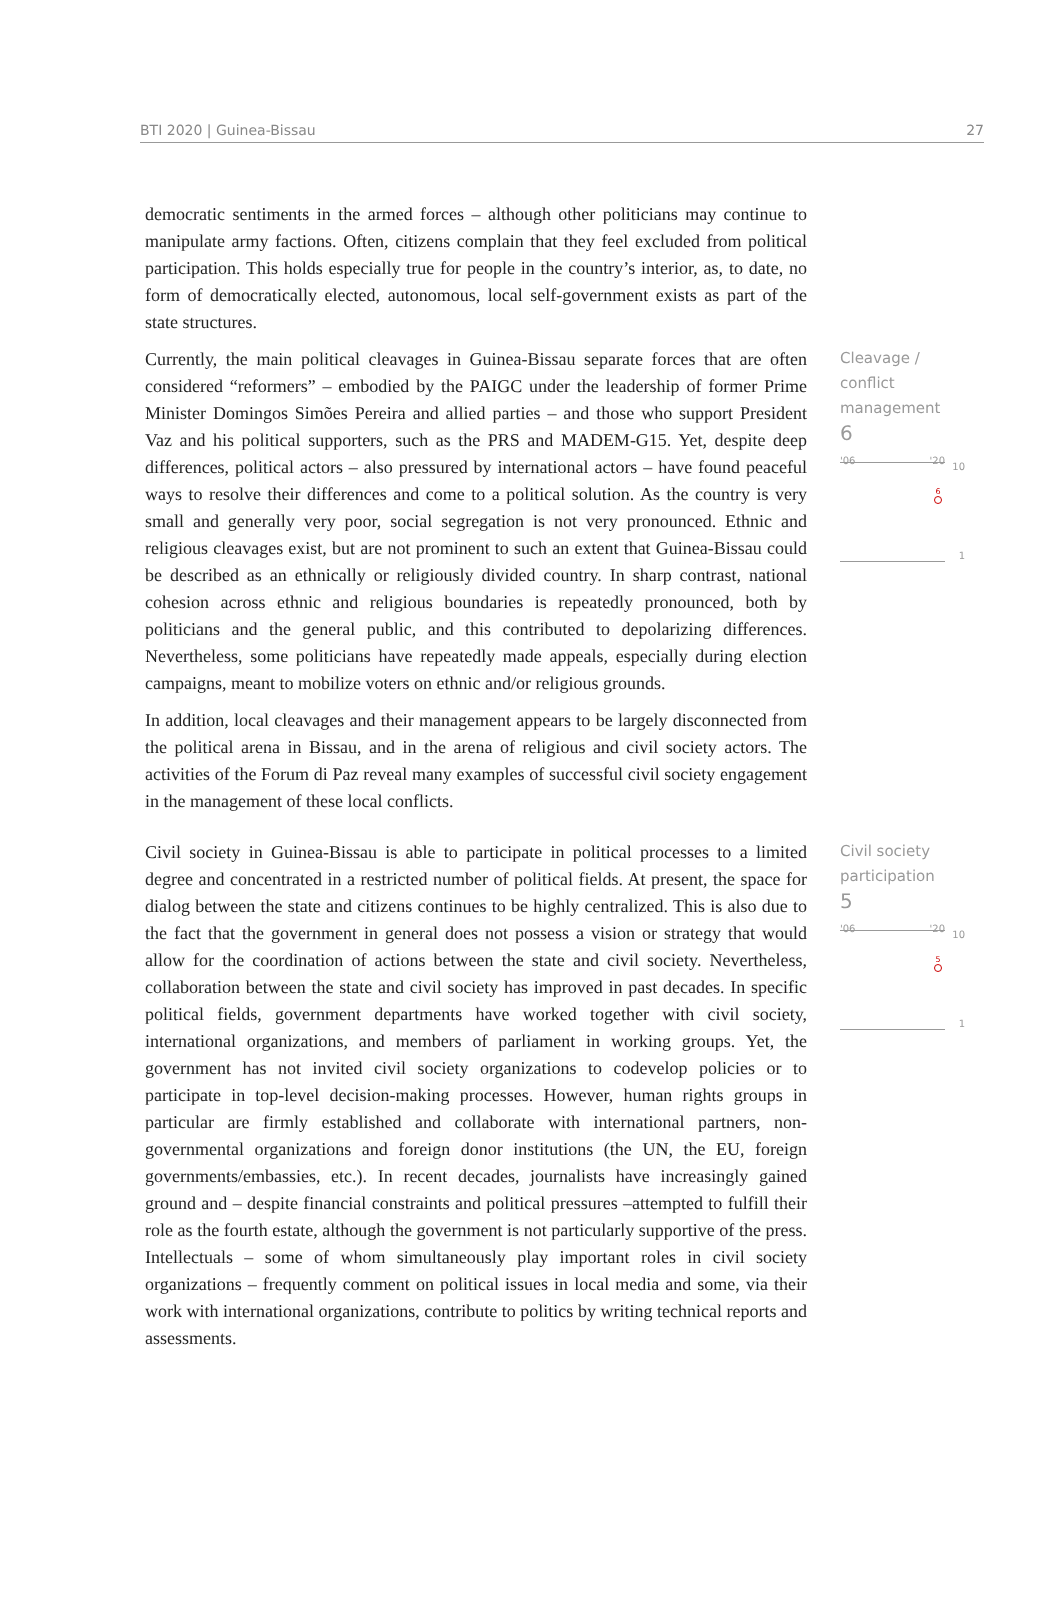BTI 2020 | Guinea-Bissau 27
democratic sentiments in the armed forces – although other politicians may continue to manipulate army factions. Often, citizens complain that they feel excluded from political participation. This holds especially true for people in the country’s interior, as, to date, no form of democratically elected, autonomous, local self-government exists as part of the state structures.
Currently, the main political cleavages in Guinea-Bissau separate forces that are often considered “reformers” – embodied by the PAIGC under the leadership of former Prime Minister Domingos Simões Pereira and allied parties – and those who support President Vaz and his political supporters, such as the PRS and MADEM-G15. Yet, despite deep differences, political actors – also pressured by international actors – have found peaceful ways to resolve their differences and come to a political solution. As the country is very small and generally very poor, social segregation is not very pronounced. Ethnic and religious cleavages exist, but are not prominent to such an extent that Guinea-Bissau could be described as an ethnically or religiously divided country. In sharp contrast, national cohesion across ethnic and religious boundaries is repeatedly pronounced, both by politicians and the general public, and this contributed to depolarizing differences. Nevertheless, some politicians have repeatedly made appeals, especially during election campaigns, meant to mobilize voters on ethnic and/or religious grounds.
In addition, local cleavages and their management appears to be largely disconnected from the political arena in Bissau, and in the arena of religious and civil society actors. The activities of the Forum di Paz reveal many examples of successful civil society engagement in the management of these local conflicts.
Cleavage /
conflict
management
6
'06 '20
10
6
1
Civil society in Guinea-Bissau is able to participate in political processes to a limited degree and concentrated in a restricted number of political fields. At present, the space for dialog between the state and citizens continues to be highly centralized. This is also due to the fact that the government in general does not possess a vision or strategy that would allow for the coordination of actions between the state and civil society. Nevertheless, collaboration between the state and civil society has improved in past decades. In specific political fields, government departments have worked together with civil society, international organizations, and members of parliament in working groups. Yet, the government has not invited civil society organizations to codevelop policies or to participate in top-level decision-making processes. However, human rights groups in particular are firmly established and collaborate with international partners, non-governmental organizations and foreign donor institutions (the UN, the EU, foreign governments/embassies, etc.). In recent decades, journalists have increasingly gained ground and – despite financial constraints and political pressures –attempted to fulfill their role as the fourth estate, although the government is not particularly supportive of the press. Intellectuals – some of whom simultaneously play important roles in civil society organizations – frequently comment on political issues in local media and some, via their work with international organizations, contribute to politics by writing technical reports and assessments.
Civil society
participation
5
'06 '20
10
5
1